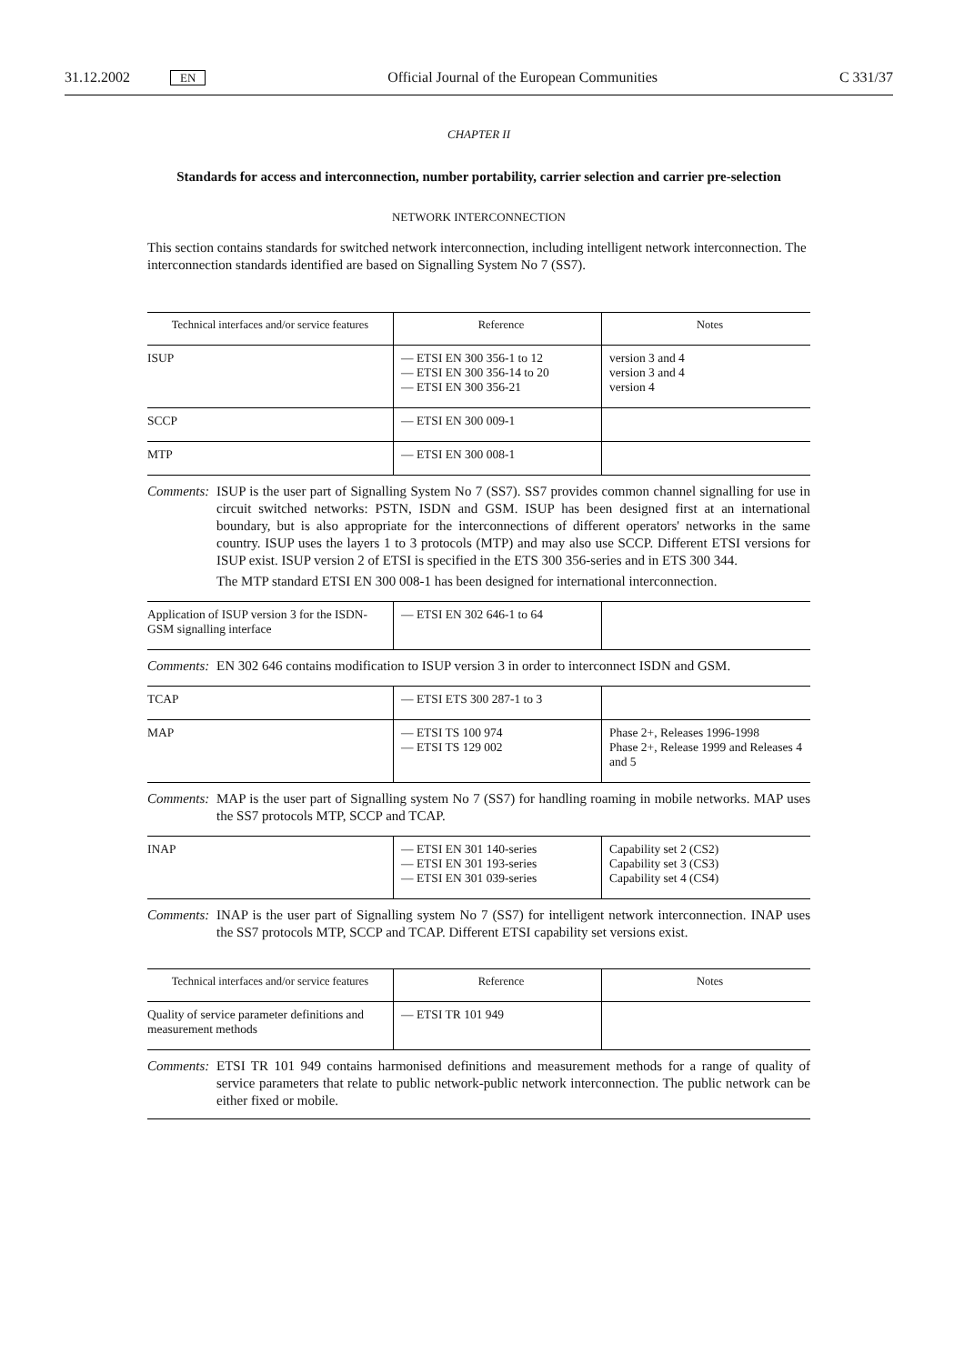31.12.2002 EN Official Journal of the European Communities C 331/37
CHAPTER II
Standards for access and interconnection, number portability, carrier selection and carrier pre-selection
NETWORK INTERCONNECTION
This section contains standards for switched network interconnection, including intelligent network inter­connection. The interconnection standards identified are based on Signalling System No 7 (SS7).
| Technical interfaces and/or service features | Reference | Notes |
| --- | --- | --- |
| ISUP | — ETSI EN 300 356-1 to 12 — ETSI EN 300 356-14 to 20 — ETSI EN 300 356-21 | version 3 and 4 version 3 and 4 version 4 |
| SCCP | — ETSI EN 300 009-1 | |
| MTP | — ETSI EN 300 008-1 | |
Comments:
ISUP is the user part of Signalling System No 7 (SS7). SS7 provides common channel signalling for use in circuit switched networks: PSTN, ISDN and GSM. ISUP has been designed first at an international boundary, but is also appropriate for the interconnections of different operators' networks in the same country. ISUP uses the layers 1 to 3 protocols (MTP) and may also use SCCP. Different ETSI versions for ISUP exist. ISUP version 2 of ETSI is specified in the ETS 300 356-series and in ETS 300 344.
The MTP standard ETSI EN 300 008-1 has been designed for international interconnection.
| Application of ISUP version 3 for the ISDN-GSM signalling interface | — ETSI EN 302 646-1 to 64 | |
Comments:
EN 302 646 contains modification to ISUP version 3 in order to interconnect ISDN and GSM.
| TCAP | — ETSI ETS 300 287-1 to 3 | |
| MAP | — ETSI TS 100 974 — ETSI TS 129 002 | Phase 2+, Releases 1996-1998 Phase 2+, Release 1999 and Releases 4 and 5 |
Comments:
MAP is the user part of Signalling system No 7 (SS7) for handling roaming in mobile networks. MAP uses the SS7 protocols MTP, SCCP and TCAP.
| INAP | — ETSI EN 301 140-series — ETSI EN 301 193-series — ETSI EN 301 039-series | Capability set 2 (CS2) Capability set 3 (CS3) Capability set 4 (CS4) |
Comments:
INAP is the user part of Signalling system No 7 (SS7) for intelligent network interconnection. INAP uses the SS7 protocols MTP, SCCP and TCAP. Different ETSI capability set versions exist.
| Technical interfaces and/or service features | Reference | Notes |
| --- | --- | --- |
| Quality of service parameter definitions and measurement methods | — ETSI TR 101 949 | |
Comments:
ETSI TR 101 949 contains harmonised definitions and measurement methods for a range of quality of service parameters that relate to public network-public network interconnection. The public network can be either fixed or mobile.